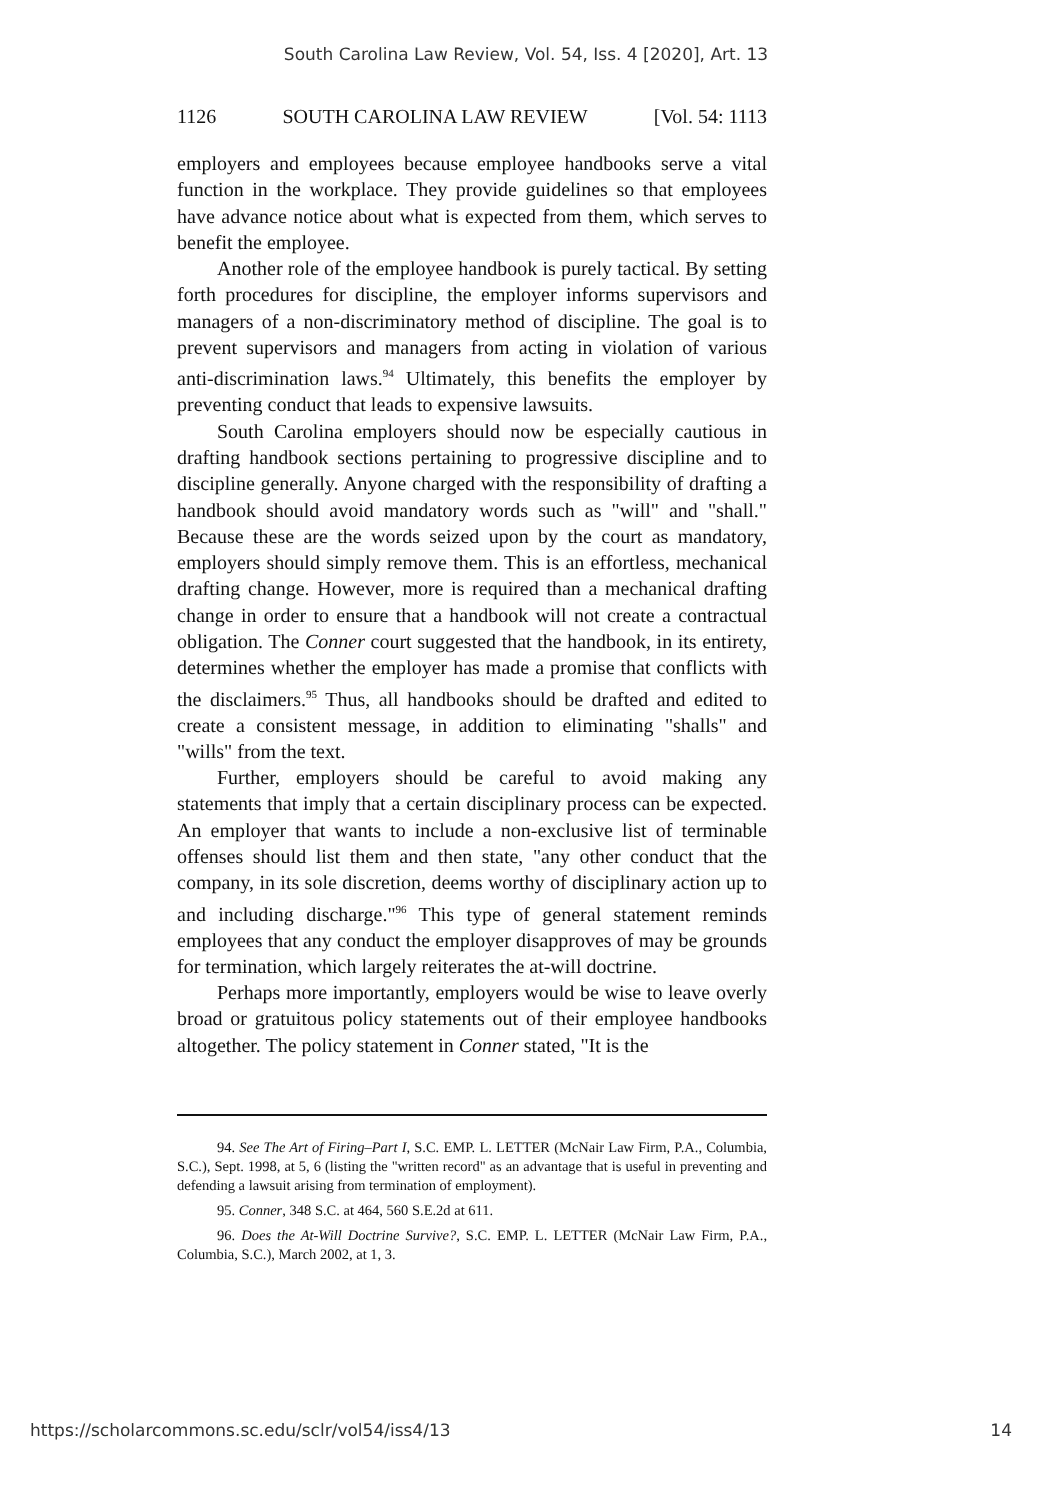South Carolina Law Review, Vol. 54, Iss. 4 [2020], Art. 13
1126 SOUTH CAROLINA LAW REVIEW [Vol. 54: 1113
employers and employees because employee handbooks serve a vital function in the workplace. They provide guidelines so that employees have advance notice about what is expected from them, which serves to benefit the employee.
Another role of the employee handbook is purely tactical. By setting forth procedures for discipline, the employer informs supervisors and managers of a non-discriminatory method of discipline. The goal is to prevent supervisors and managers from acting in violation of various anti-discrimination laws.<sup>94</sup> Ultimately, this benefits the employer by preventing conduct that leads to expensive lawsuits.
South Carolina employers should now be especially cautious in drafting handbook sections pertaining to progressive discipline and to discipline generally. Anyone charged with the responsibility of drafting a handbook should avoid mandatory words such as "will" and "shall." Because these are the words seized upon by the court as mandatory, employers should simply remove them. This is an effortless, mechanical drafting change. However, more is required than a mechanical drafting change in order to ensure that a handbook will not create a contractual obligation. The Conner court suggested that the handbook, in its entirety, determines whether the employer has made a promise that conflicts with the disclaimers.<sup>95</sup> Thus, all handbooks should be drafted and edited to create a consistent message, in addition to eliminating "shalls" and "wills" from the text.
Further, employers should be careful to avoid making any statements that imply that a certain disciplinary process can be expected. An employer that wants to include a non-exclusive list of terminable offenses should list them and then state, "any other conduct that the company, in its sole discretion, deems worthy of disciplinary action up to and including discharge."<sup>96</sup> This type of general statement reminds employees that any conduct the employer disapproves of may be grounds for termination, which largely reiterates the at-will doctrine.
Perhaps more importantly, employers would be wise to leave overly broad or gratuitous policy statements out of their employee handbooks altogether. The policy statement in Conner stated, "It is the
94. See The Art of Firing–Part I, S.C. EMP. L. LETTER (McNair Law Firm, P.A., Columbia, S.C.), Sept. 1998, at 5, 6 (listing the "written record" as an advantage that is useful in preventing and defending a lawsuit arising from termination of employment).
95. Conner, 348 S.C. at 464, 560 S.E.2d at 611.
96. Does the At-Will Doctrine Survive?, S.C. EMP. L. LETTER (McNair Law Firm, P.A., Columbia, S.C.), March 2002, at 1, 3.
https://scholarcommons.sc.edu/sclr/vol54/iss4/13 14